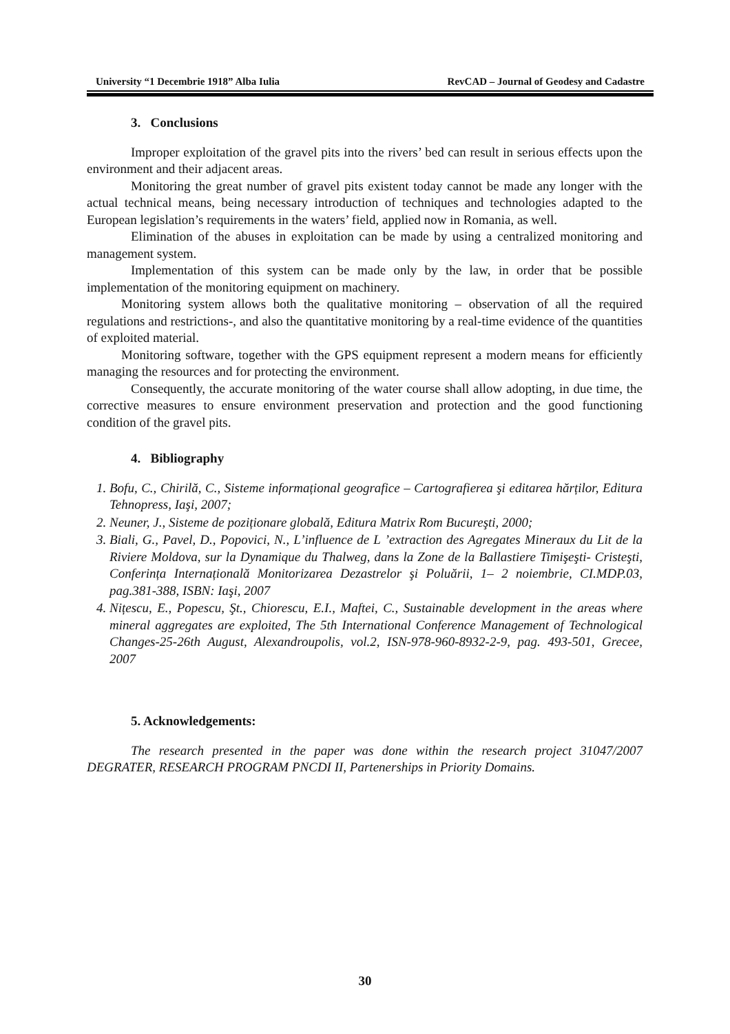University “1 Decembrie 1918” Alba Iulia RevCAD – Journal of Geodesy and Cadastre
3. Conclusions
Improper exploitation of the gravel pits into the rivers’ bed can result in serious effects upon the environment and their adjacent areas.
Monitoring the great number of gravel pits existent today cannot be made any longer with the actual technical means, being necessary introduction of techniques and technologies adapted to the European legislation’s requirements in the waters’ field, applied now in Romania, as well.
Elimination of the abuses in exploitation can be made by using a centralized monitoring and management system.
Implementation of this system can be made only by the law, in order that be possible implementation of the monitoring equipment on machinery.
Monitoring system allows both the qualitative monitoring – observation of all the required regulations and restrictions-, and also the quantitative monitoring by a real-time evidence of the quantities of exploited material.
Monitoring software, together with the GPS equipment represent a modern means for efficiently managing the resources and for protecting the environment.
Consequently, the accurate monitoring of the water course shall allow adopting, in due time, the corrective measures to ensure environment preservation and protection and the good functioning condition of the gravel pits.
4. Bibliography
1. Bofu, C., Chirilă, C., Sisteme informațional geografice – Cartografierea şi editarea hărților, Editura Tehnopress, Iaşi, 2007;
2. Neuner, J., Sisteme de poziționare globală, Editura Matrix Rom Bucureşti, 2000;
3. Biali, G., Pavel, D., Popovici, N., L’influence de L ’extraction des Agregates Mineraux du Lit de la Riviere Moldova, sur la Dynamique du Thalweg, dans la Zone de la Ballastiere Timişeşti- Cristeşti, Conferința Internațională Monitorizarea Dezastrelor şi Poluării, 1– 2 noiembrie, CI.MDP.03, pag.381-388, ISBN: Iaşi, 2007
4. Nițescu, E., Popescu, Şt., Chiorescu, E.I., Maftei, C., Sustainable development in the areas where mineral aggregates are exploited, The 5th International Conference Management of Technological Changes-25-26th August, Alexandroupolis, vol.2, ISN-978-960-8932-2-9, pag. 493-501, Grecee, 2007
5. Acknowledgements:
The research presented in the paper was done within the research project 31047/2007 DEGRATER, RESEARCH PROGRAM PNCDI II, Partenerships in Priority Domains.
30